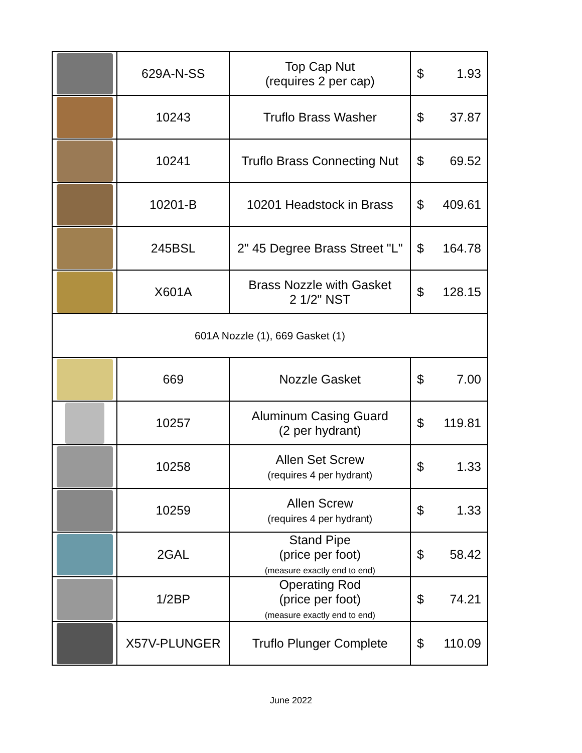| | 629A-N-SS | Top Cap Nut (requires 2 per cap) | $ 1.93 |
| | 10243 | Truflo Brass Washer | $ 37.87 |
| | 10241 | Truflo Brass Connecting Nut | $ 69.52 |
| | 10201-B | 10201 Headstock in Brass | $ 409.61 |
| | 245BSL | 2" 45 Degree Brass Street "L" | $ 164.78 |
| | X601A | Brass Nozzle with Gasket 2 1/2" NST | $ 128.15 |
| 601A Nozzle (1), 669 Gasket (1) | | | |
| | 669 | Nozzle Gasket | $ 7.00 |
| | 10257 | Aluminum Casing Guard (2 per hydrant) | $ 119.81 |
| | 10258 | Allen Set Screw (requires 4 per hydrant) | $ 1.33 |
| | 10259 | Allen Screw (requires 4 per hydrant) | $ 1.33 |
| | 2GAL | Stand Pipe (price per foot) (measure exactly end to end) | $ 58.42 |
| | 1/2BP | Operating Rod (price per foot) (measure exactly end to end) | $ 74.21 |
| | X57V-PLUNGER | Truflo Plunger Complete | $ 110.09 |
June 2022